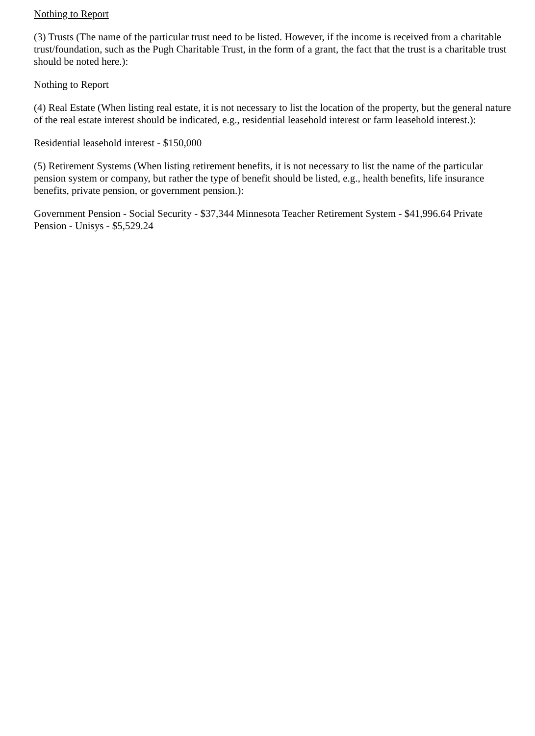Nothing to Report
(3) Trusts (The name of the particular trust need to be listed. However, if the income is received from a charitable trust/foundation, such as the Pugh Charitable Trust, in the form of a grant, the fact that the trust is a charitable trust should be noted here.):
Nothing to Report
(4) Real Estate (When listing real estate, it is not necessary to list the location of the property, but the general nature of the real estate interest should be indicated, e.g., residential leasehold interest or farm leasehold interest.):
Residential leasehold interest - $150,000
(5) Retirement Systems (When listing retirement benefits, it is not necessary to list the name of the particular pension system or company, but rather the type of benefit should be listed, e.g., health benefits, life insurance benefits, private pension, or government pension.):
Government Pension - Social Security - $37,344 Minnesota Teacher Retirement System - $41,996.64 Private Pension - Unisys - $5,529.24